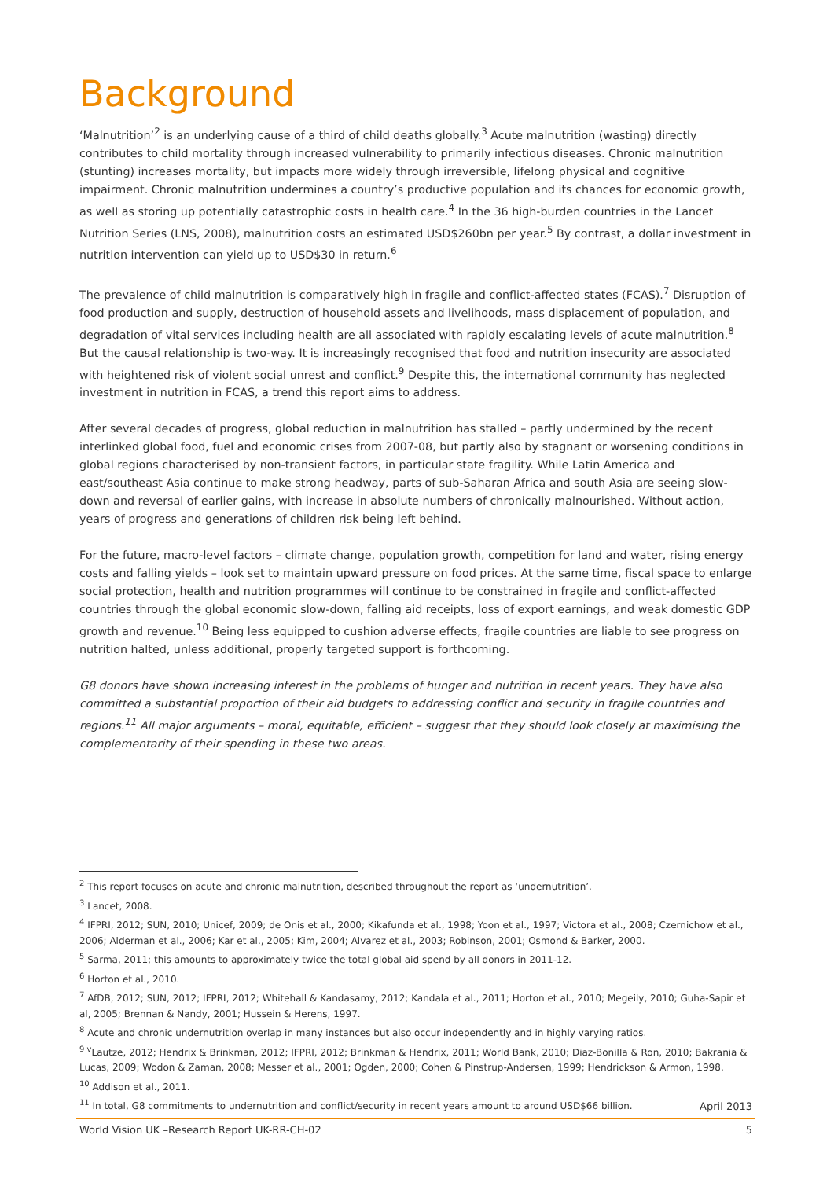Background
‘Malnutrition’<sup>2</sup> is an underlying cause of a third of child deaths globally.<sup>3</sup> Acute malnutrition (wasting) directly contributes to child mortality through increased vulnerability to primarily infectious diseases. Chronic malnutrition (stunting) increases mortality, but impacts more widely through irreversible, lifelong physical and cognitive impairment. Chronic malnutrition undermines a country’s productive population and its chances for economic growth, as well as storing up potentially catastrophic costs in health care.<sup>4</sup> In the 36 high-burden countries in the Lancet Nutrition Series (LNS, 2008), malnutrition costs an estimated USD$260bn per year.<sup>5</sup> By contrast, a dollar investment in nutrition intervention can yield up to USD$30 in return.<sup>6</sup>
The prevalence of child malnutrition is comparatively high in fragile and conflict-affected states (FCAS).<sup>7</sup> Disruption of food production and supply, destruction of household assets and livelihoods, mass displacement of population, and degradation of vital services including health are all associated with rapidly escalating levels of acute malnutrition.<sup>8</sup> But the causal relationship is two-way. It is increasingly recognised that food and nutrition insecurity are associated with heightened risk of violent social unrest and conflict.<sup>9</sup> Despite this, the international community has neglected investment in nutrition in FCAS, a trend this report aims to address.
After several decades of progress, global reduction in malnutrition has stalled – partly undermined by the recent interlinked global food, fuel and economic crises from 2007-08, but partly also by stagnant or worsening conditions in global regions characterised by non-transient factors, in particular state fragility. While Latin America and east/southeast Asia continue to make strong headway, parts of sub-Saharan Africa and south Asia are seeing slow-down and reversal of earlier gains, with increase in absolute numbers of chronically malnourished. Without action, years of progress and generations of children risk being left behind.
For the future, macro-level factors – climate change, population growth, competition for land and water, rising energy costs and falling yields – look set to maintain upward pressure on food prices. At the same time, fiscal space to enlarge social protection, health and nutrition programmes will continue to be constrained in fragile and conflict-affected countries through the global economic slow-down, falling aid receipts, loss of export earnings, and weak domestic GDP growth and revenue.<sup>10</sup> Being less equipped to cushion adverse effects, fragile countries are liable to see progress on nutrition halted, unless additional, properly targeted support is forthcoming.
G8 donors have shown increasing interest in the problems of hunger and nutrition in recent years. They have also committed a substantial proportion of their aid budgets to addressing conflict and security in fragile countries and regions.<sup>11</sup> All major arguments – moral, equitable, efficient – suggest that they should look closely at maximising the complementarity of their spending in these two areas.
<sup>2</sup> This report focuses on acute and chronic malnutrition, described throughout the report as ‘undernutrition’.
<sup>3</sup> Lancet, 2008.
<sup>4</sup> IFPRI, 2012; SUN, 2010; Unicef, 2009; de Onis et al., 2000; Kikafunda et al., 1998; Yoon et al., 1997; Victora et al., 2008; Czernichow et al., 2006; Alderman et al., 2006; Kar et al., 2005; Kim, 2004; Alvarez et al., 2003; Robinson, 2001; Osmond & Barker, 2000.
<sup>5</sup> Sarma, 2011; this amounts to approximately twice the total global aid spend by all donors in 2011-12.
<sup>6</sup> Horton et al., 2010.
<sup>7</sup> AfDB, 2012; SUN, 2012; IFPRI, 2012; Whitehall & Kandasamy, 2012; Kandala et al., 2011; Horton et al., 2010; Megeily, 2010; Guha-Sapir et al, 2005; Brennan & Nandy, 2001; Hussein & Herens, 1997.
<sup>8</sup> Acute and chronic undernutrition overlap in many instances but also occur independently and in highly varying ratios.
<sup>9 v</sup>Lautze, 2012; Hendrix & Brinkman, 2012; IFPRI, 2012; Brinkman & Hendrix, 2011; World Bank, 2010; Diaz-Bonilla & Ron, 2010; Bakrania & Lucas, 2009; Wodon & Zaman, 2008; Messer et al., 2001; Ogden, 2000; Cohen & Pinstrup-Andersen, 1999; Hendrickson & Armon, 1998.
<sup>10</sup> Addison et al., 2011.
<sup>11</sup> In total, G8 commitments to undernutrition and conflict/security in recent years amount to around USD$66 billion.
April 2013
World Vision UK –Research Report UK-RR-CH-02 5